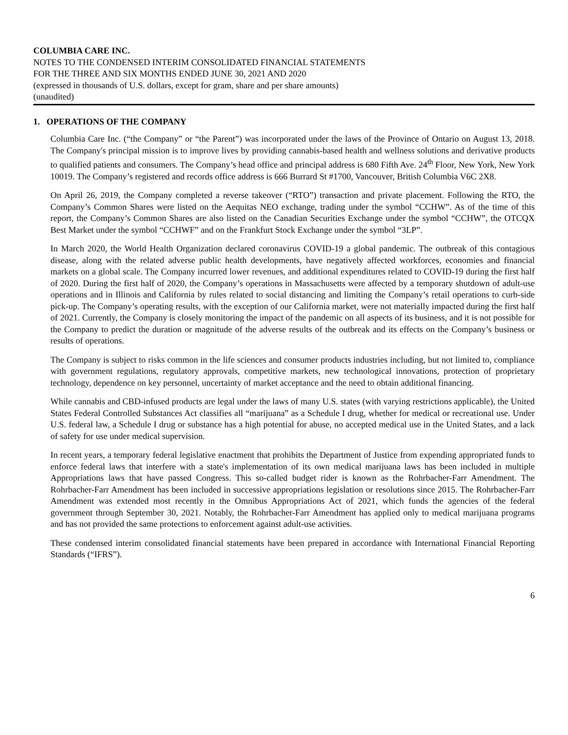COLUMBIA CARE INC.
NOTES TO THE CONDENSED INTERIM CONSOLIDATED FINANCIAL STATEMENTS
FOR THE THREE AND SIX MONTHS ENDED JUNE 30, 2021 AND 2020
(expressed in thousands of U.S. dollars, except for gram, share and per share amounts)
(unaudited)
1. OPERATIONS OF THE COMPANY
Columbia Care Inc. (“the Company” or “the Parent”) was incorporated under the laws of the Province of Ontario on August 13, 2018. The Company's principal mission is to improve lives by providing cannabis-based health and wellness solutions and derivative products to qualified patients and consumers. The Company’s head office and principal address is 680 Fifth Ave. 24<sup>th</sup> Floor, New York, New York 10019. The Company’s registered and records office address is 666 Burrard St #1700, Vancouver, British Columbia V6C 2X8.
On April 26, 2019, the Company completed a reverse takeover (“RTO”) transaction and private placement. Following the RTO, the Company’s Common Shares were listed on the Aequitas NEO exchange, trading under the symbol “CCHW”. As of the time of this report, the Company’s Common Shares are also listed on the Canadian Securities Exchange under the symbol “CCHW”, the OTCQX Best Market under the symbol “CCHWF” and on the Frankfurt Stock Exchange under the symbol “3LP”.
In March 2020, the World Health Organization declared coronavirus COVID-19 a global pandemic. The outbreak of this contagious disease, along with the related adverse public health developments, have negatively affected workforces, economies and financial markets on a global scale. The Company incurred lower revenues, and additional expenditures related to COVID-19 during the first half of 2020. During the first half of 2020, the Company’s operations in Massachusetts were affected by a temporary shutdown of adult-use operations and in Illinois and California by rules related to social distancing and limiting the Company’s retail operations to curb-side pick-up. The Company’s operating results, with the exception of our California market, were not materially impacted during the first half of 2021. Currently, the Company is closely monitoring the impact of the pandemic on all aspects of its business, and it is not possible for the Company to predict the duration or magnitude of the adverse results of the outbreak and its effects on the Company’s business or results of operations.
The Company is subject to risks common in the life sciences and consumer products industries including, but not limited to, compliance with government regulations, regulatory approvals, competitive markets, new technological innovations, protection of proprietary technology, dependence on key personnel, uncertainty of market acceptance and the need to obtain additional financing.
While cannabis and CBD-infused products are legal under the laws of many U.S. states (with varying restrictions applicable), the United States Federal Controlled Substances Act classifies all “marijuana” as a Schedule I drug, whether for medical or recreational use. Under U.S. federal law, a Schedule I drug or substance has a high potential for abuse, no accepted medical use in the United States, and a lack of safety for use under medical supervision.
In recent years, a temporary federal legislative enactment that prohibits the Department of Justice from expending appropriated funds to enforce federal laws that interfere with a state's implementation of its own medical marijuana laws has been included in multiple Appropriations laws that have passed Congress. This so-called budget rider is known as the Rohrbacher-Farr Amendment. The Rohrbacher-Farr Amendment has been included in successive appropriations legislation or resolutions since 2015. The Rohrbacher-Farr Amendment was extended most recently in the Omnibus Appropriations Act of 2021, which funds the agencies of the federal government through September 30, 2021. Notably, the Rohrbacher-Farr Amendment has applied only to medical marijuana programs and has not provided the same protections to enforcement against adult-use activities.
These condensed interim consolidated financial statements have been prepared in accordance with International Financial Reporting Standards (“IFRS”).
6